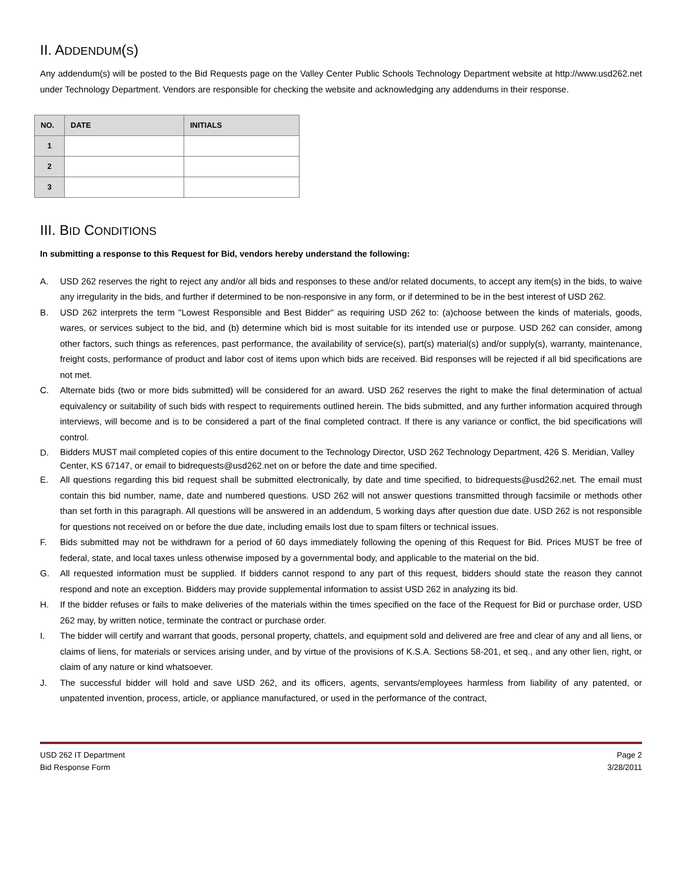II. ADDENDUM(S)
Any addendum(s) will be posted to the Bid Requests page on the Valley Center Public Schools Technology Department website at http://www.usd262.net under Technology Department. Vendors are responsible for checking the website and acknowledging any addendums in their response.
| NO. | DATE | INITIALS |
| --- | --- | --- |
| 1 | | |
| 2 | | |
| 3 | | |
III. BID CONDITIONS
In submitting a response to this Request for Bid, vendors hereby understand the following:
A. USD 262 reserves the right to reject any and/or all bids and responses to these and/or related documents, to accept any item(s) in the bids, to waive any irregularity in the bids, and further if determined to be non-responsive in any form, or if determined to be in the best interest of USD 262.
B. USD 262 interprets the term "Lowest Responsible and Best Bidder" as requiring USD 262 to: (a)choose between the kinds of materials, goods, wares, or services subject to the bid, and (b) determine which bid is most suitable for its intended use or purpose. USD 262 can consider, among other factors, such things as references, past performance, the availability of service(s), part(s) material(s) and/or supply(s), warranty, maintenance, freight costs, performance of product and labor cost of items upon which bids are received. Bid responses will be rejected if all bid specifications are not met.
C. Alternate bids (two or more bids submitted) will be considered for an award. USD 262 reserves the right to make the final determination of actual equivalency or suitability of such bids with respect to requirements outlined herein. The bids submitted, and any further information acquired through interviews, will become and is to be considered a part of the final completed contract. If there is any variance or conflict, the bid specifications will control.
D.
Bidders MUST mail completed copies of this entire document to the Technology Director, USD 262 Technology Department, 426 S. Meridian, Valley Center, KS 67147, or email to bidrequests@usd262.net on or before the date and time specified.
E. All questions regarding this bid request shall be submitted electronically, by date and time specified, to bidrequests@usd262.net. The email must contain this bid number, name, date and numbered questions. USD 262 will not answer questions transmitted through facsimile or methods other than set forth in this paragraph. All questions will be answered in an addendum, 5 working days after question due date. USD 262 is not responsible for questions not received on or before the due date, including emails lost due to spam filters or technical issues.
F. Bids submitted may not be withdrawn for a period of 60 days immediately following the opening of this Request for Bid. Prices MUST be free of federal, state, and local taxes unless otherwise imposed by a governmental body, and applicable to the material on the bid.
G. All requested information must be supplied. If bidders cannot respond to any part of this request, bidders should state the reason they cannot respond and note an exception. Bidders may provide supplemental information to assist USD 262 in analyzing its bid.
H. If the bidder refuses or fails to make deliveries of the materials within the times specified on the face of the Request for Bid or purchase order, USD 262 may, by written notice, terminate the contract or purchase order.
I. The bidder will certify and warrant that goods, personal property, chattels, and equipment sold and delivered are free and clear of any and all liens, or claims of liens, for materials or services arising under, and by virtue of the provisions of K.S.A. Sections 58-201, et seq., and any other lien, right, or claim of any nature or kind whatsoever.
J. The successful bidder will hold and save USD 262, and its officers, agents, servants/employees harmless from liability of any patented, or unpatented invention, process, article, or appliance manufactured, or used in the performance of the contract,
USD 262 IT Department
Bid Response Form
Page 2
3/28/2011